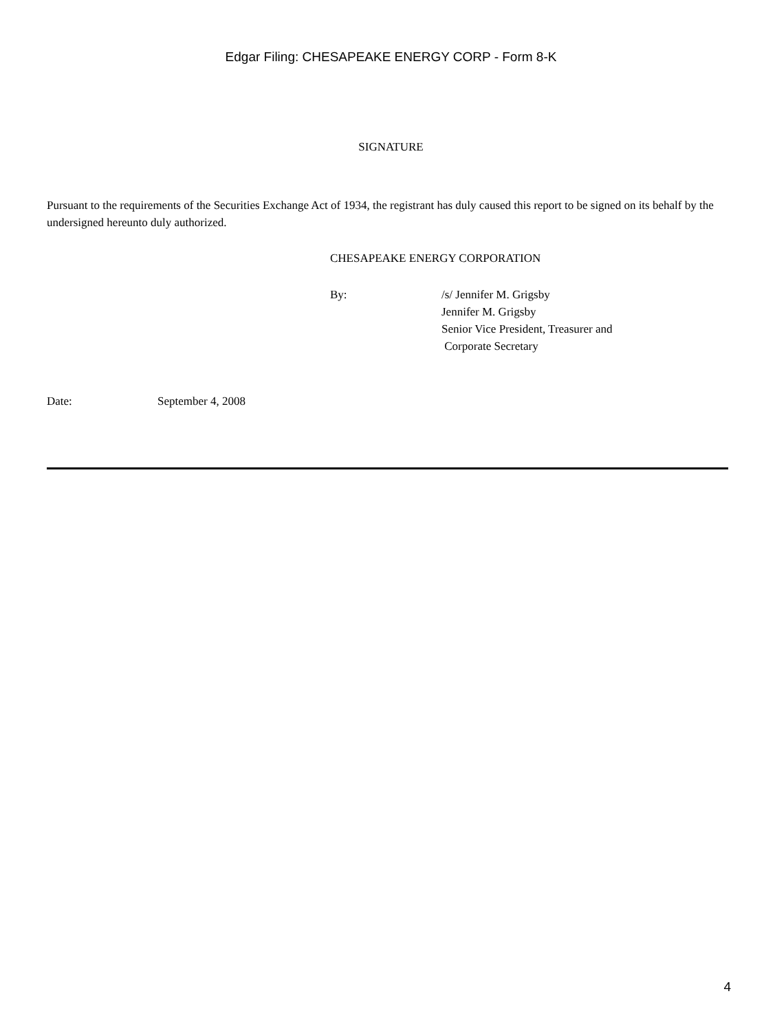Edgar Filing: CHESAPEAKE ENERGY CORP - Form 8-K
SIGNATURE
Pursuant to the requirements of the Securities Exchange Act of 1934, the registrant has duly caused this report to be signed on its behalf by the undersigned hereunto duly authorized.
CHESAPEAKE ENERGY CORPORATION
By: /s/ Jennifer M. Grigsby
Jennifer M. Grigsby
Senior Vice President, Treasurer and
Corporate Secretary
Date: September 4, 2008
4